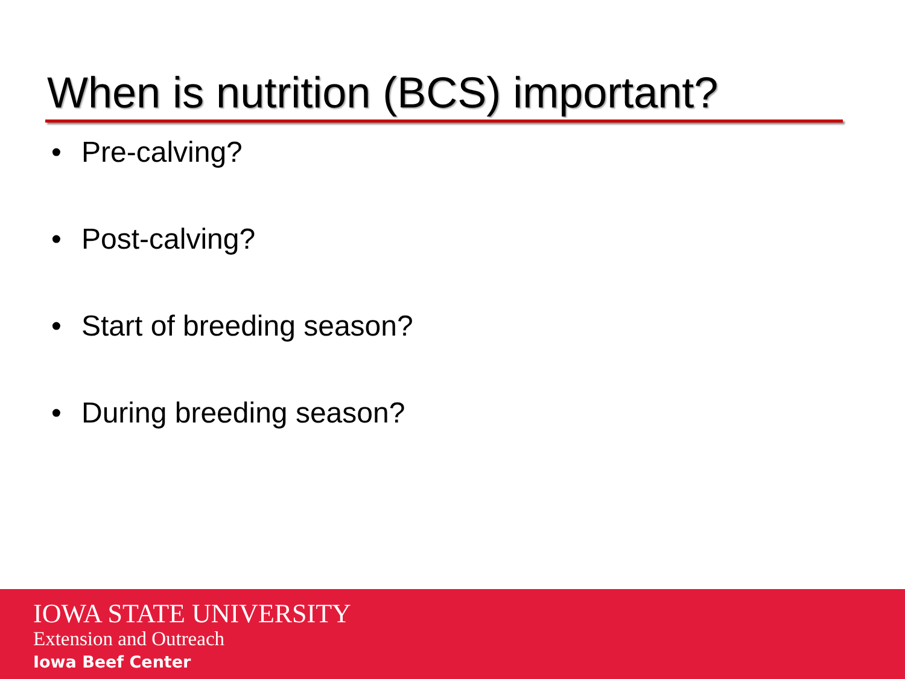When is nutrition (BCS) important?
• Pre-calving?
• Post-calving?
• Start of breeding season?
• During breeding season?
IOWA STATE UNIVERSITY
Extension and Outreach
Iowa Beef Center